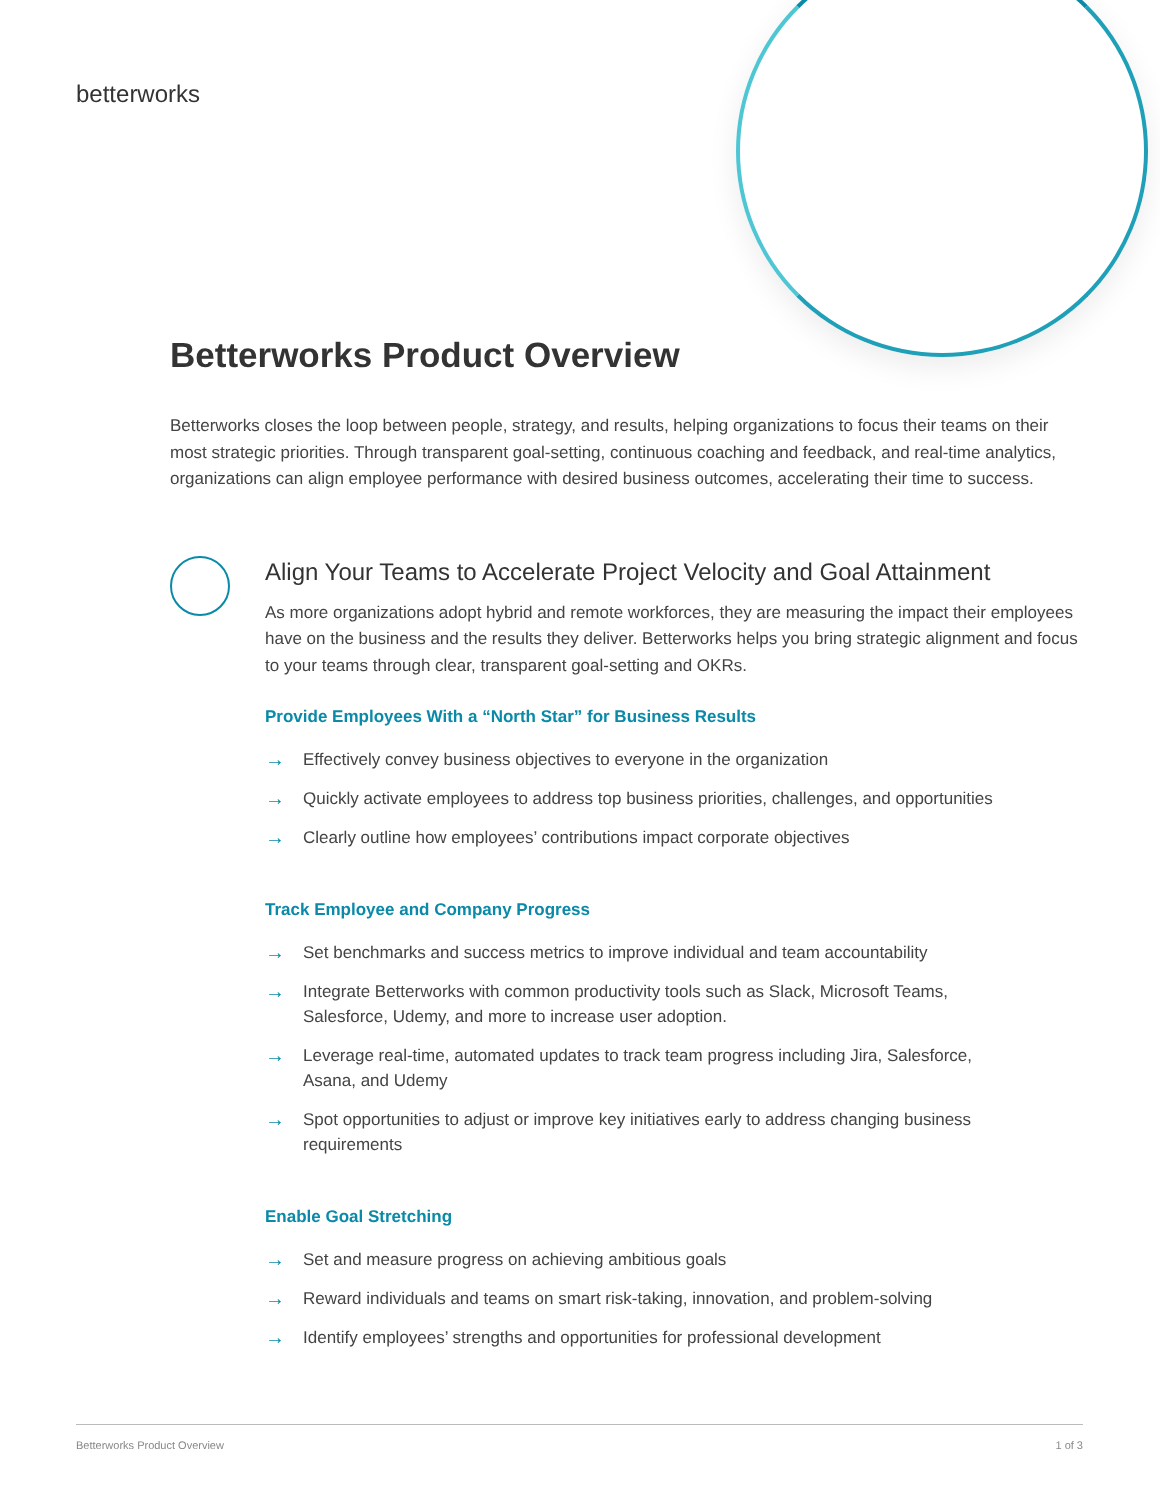betterworks
Betterworks Product Overview
Betterworks closes the loop between people, strategy, and results, helping organizations to focus their teams on their most strategic priorities. Through transparent goal-setting, continuous coaching and feedback, and real-time analytics, organizations can align employee performance with desired business outcomes, accelerating their time to success.
Align Your Teams to Accelerate Project Velocity and Goal Attainment
As more organizations adopt hybrid and remote workforces, they are measuring the impact their employees have on the business and the results they deliver. Betterworks helps you bring strategic alignment and focus to your teams through clear, transparent goal-setting and OKRs.
Provide Employees With a “North Star” for Business Results
→ Effectively convey business objectives to everyone in the organization
→ Quickly activate employees to address top business priorities, challenges, and opportunities
→ Clearly outline how employees’ contributions impact corporate objectives
Track Employee and Company Progress
→ Set benchmarks and success metrics to improve individual and team accountability
→ Integrate Betterworks with common productivity tools such as Slack, Microsoft Teams, Salesforce, Udemy, and more to increase user adoption.
→ Leverage real-time, automated updates to track team progress including Jira, Salesforce, Asana, and Udemy
→ Spot opportunities to adjust or improve key initiatives early to address changing business requirements
Enable Goal Stretching
→ Set and measure progress on achieving ambitious goals
→ Reward individuals and teams on smart risk-taking, innovation, and problem-solving
→ Identify employees’ strengths and opportunities for professional development
Betterworks Product Overview 1 of 3